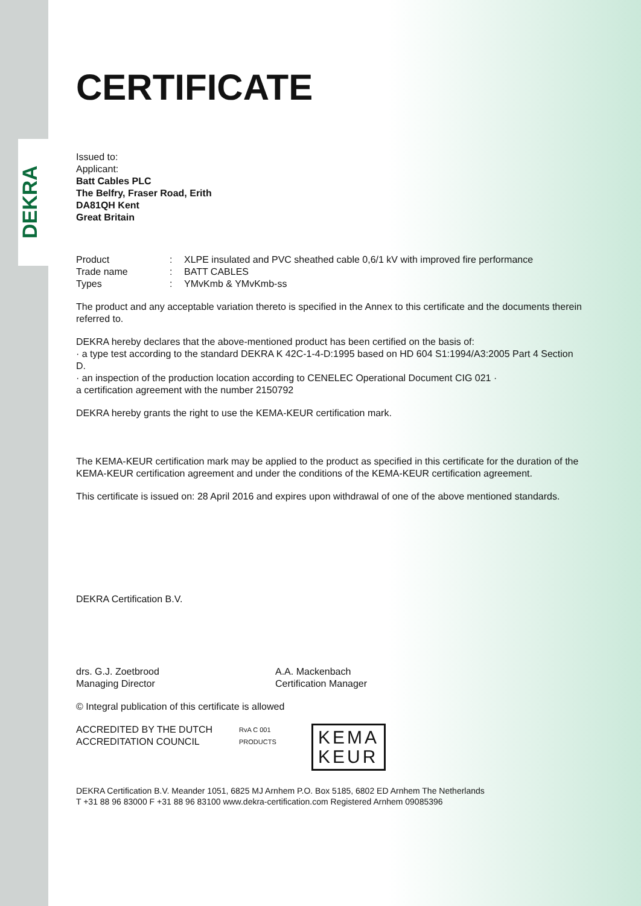DEKRA
CERTIFICATE
Issued to:
Applicant:
Batt Cables PLC
The Belfry, Fraser Road, Erith
DA81QH Kent
Great Britain
| Product | : | XLPE insulated and PVC sheathed cable 0,6/1 kV with improved fire performance |
| Trade name | : | BATT CABLES |
| Types | : | YMvKmb & YMvKmb-ss |
The product and any acceptable variation thereto is specified in the Annex to this certificate and the documents therein referred to.
DEKRA hereby declares that the above-mentioned product has been certified on the basis of:
· a type test according to the standard DEKRA K 42C-1-4-D:1995 based on HD 604 S1:1994/A3:2005 Part 4 Section D.
· an inspection of the production location according to CENELEC Operational Document CIG 021 ·
a certification agreement with the number 2150792
DEKRA hereby grants the right to use the KEMA-KEUR certification mark.
The KEMA-KEUR certification mark may be applied to the product as specified in this certificate for the duration of the KEMA-KEUR certification agreement and under the conditions of the KEMA-KEUR certification agreement.
This certificate is issued on: 28 April 2016 and expires upon withdrawal of one of the above mentioned standards.
DEKRA Certification B.V.
drs. G.J. Zoetbrood
Managing Director
A.A. Mackenbach
Certification Manager
© Integral publication of this certificate is allowed
ACCREDITED BY THE DUTCH ACCREDITATION COUNCIL
RvA C 001
PRODUCTS
KEMA
KEUR
DEKRA Certification B.V. Meander 1051, 6825 MJ Arnhem P.O. Box 5185, 6802 ED Arnhem The Netherlands
T +31 88 96 83000 F +31 88 96 83100 www.dekra-certification.com Registered Arnhem 09085396